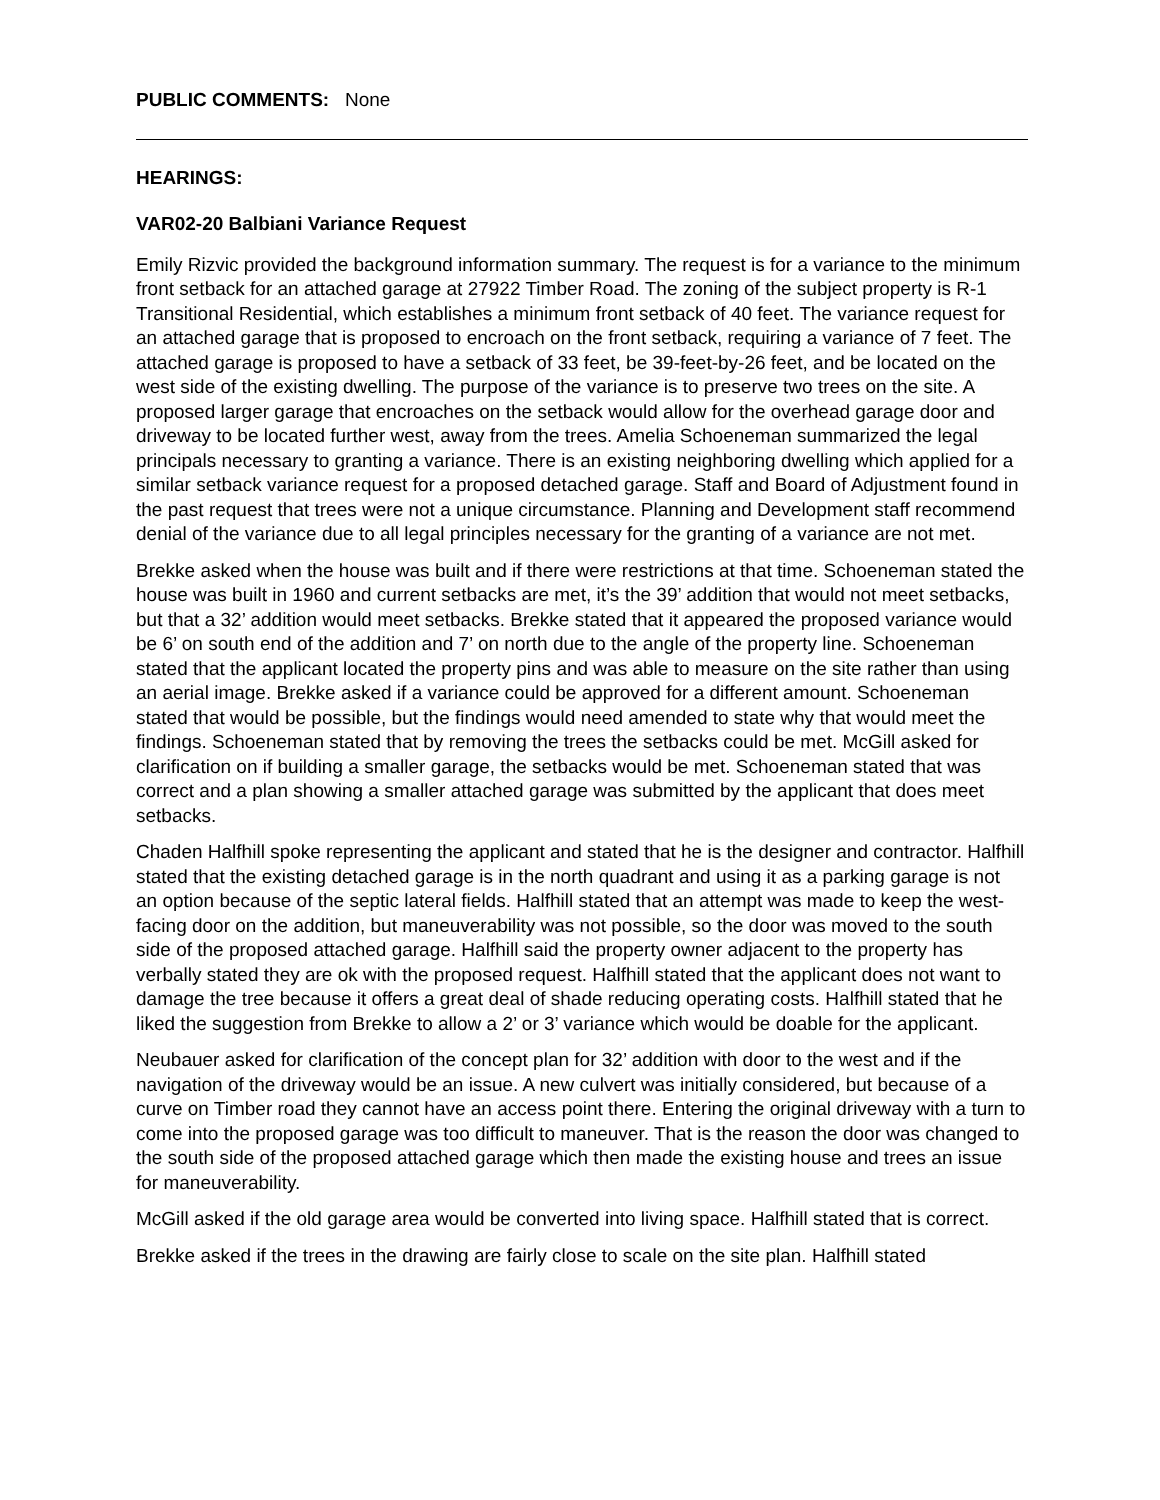PUBLIC COMMENTS: None
HEARINGS:
VAR02-20 Balbiani Variance Request
Emily Rizvic provided the background information summary. The request is for a variance to the minimum front setback for an attached garage at 27922 Timber Road. The zoning of the subject property is R-1 Transitional Residential, which establishes a minimum front setback of 40 feet. The variance request for an attached garage that is proposed to encroach on the front setback, requiring a variance of 7 feet. The attached garage is proposed to have a setback of 33 feet, be 39-feet-by-26 feet, and be located on the west side of the existing dwelling. The purpose of the variance is to preserve two trees on the site. A proposed larger garage that encroaches on the setback would allow for the overhead garage door and driveway to be located further west, away from the trees. Amelia Schoeneman summarized the legal principals necessary to granting a variance. There is an existing neighboring dwelling which applied for a similar setback variance request for a proposed detached garage. Staff and Board of Adjustment found in the past request that trees were not a unique circumstance. Planning and Development staff recommend denial of the variance due to all legal principles necessary for the granting of a variance are not met.
Brekke asked when the house was built and if there were restrictions at that time. Schoeneman stated the house was built in 1960 and current setbacks are met, it’s the 39’ addition that would not meet setbacks, but that a 32’ addition would meet setbacks. Brekke stated that it appeared the proposed variance would be 6’ on south end of the addition and 7’ on north due to the angle of the property line. Schoeneman stated that the applicant located the property pins and was able to measure on the site rather than using an aerial image. Brekke asked if a variance could be approved for a different amount. Schoeneman stated that would be possible, but the findings would need amended to state why that would meet the findings. Schoeneman stated that by removing the trees the setbacks could be met. McGill asked for clarification on if building a smaller garage, the setbacks would be met. Schoeneman stated that was correct and a plan showing a smaller attached garage was submitted by the applicant that does meet setbacks.
Chaden Halfhill spoke representing the applicant and stated that he is the designer and contractor. Halfhill stated that the existing detached garage is in the north quadrant and using it as a parking garage is not an option because of the septic lateral fields. Halfhill stated that an attempt was made to keep the west-facing door on the addition, but maneuverability was not possible, so the door was moved to the south side of the proposed attached garage. Halfhill said the property owner adjacent to the property has verbally stated they are ok with the proposed request. Halfhill stated that the applicant does not want to damage the tree because it offers a great deal of shade reducing operating costs. Halfhill stated that he liked the suggestion from Brekke to allow a 2’ or 3’ variance which would be doable for the applicant.
Neubauer asked for clarification of the concept plan for 32’ addition with door to the west and if the navigation of the driveway would be an issue. A new culvert was initially considered, but because of a curve on Timber road they cannot have an access point there. Entering the original driveway with a turn to come into the proposed garage was too difficult to maneuver. That is the reason the door was changed to the south side of the proposed attached garage which then made the existing house and trees an issue for maneuverability.
McGill asked if the old garage area would be converted into living space. Halfhill stated that is correct.
Brekke asked if the trees in the drawing are fairly close to scale on the site plan. Halfhill stated